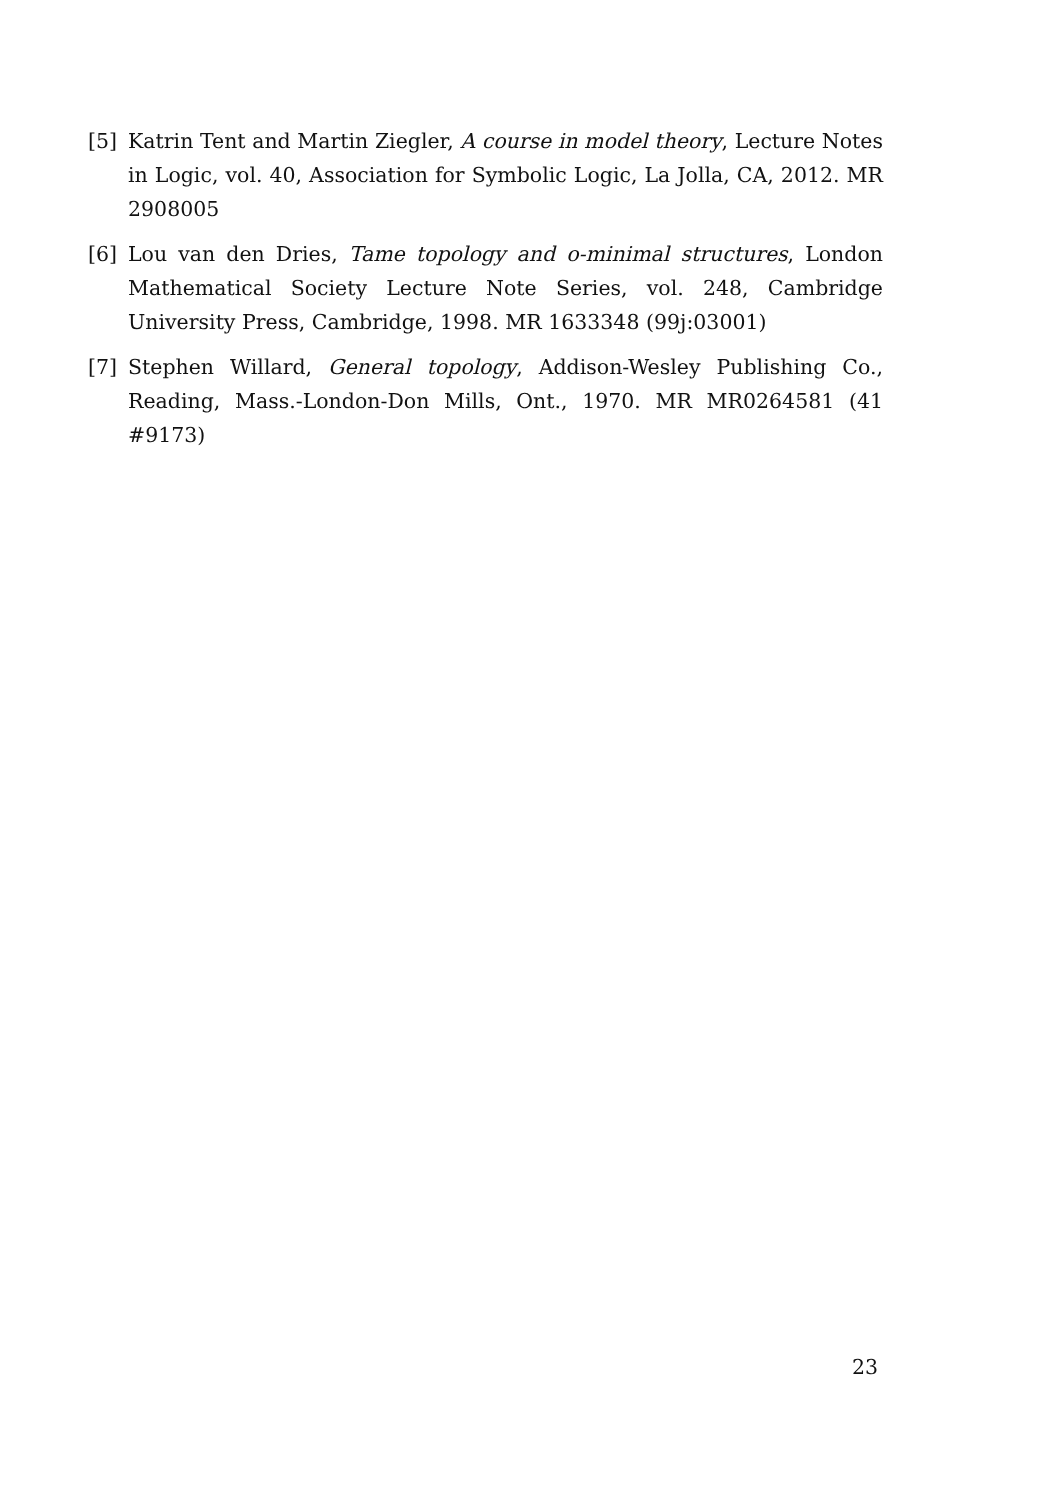[5] Katrin Tent and Martin Ziegler, A course in model theory, Lecture Notes in Logic, vol. 40, Association for Symbolic Logic, La Jolla, CA, 2012. MR 2908005
[6] Lou van den Dries, Tame topology and o-minimal structures, London Mathematical Society Lecture Note Series, vol. 248, Cambridge University Press, Cambridge, 1998. MR 1633348 (99j:03001)
[7] Stephen Willard, General topology, Addison-Wesley Publishing Co., Reading, Mass.-London-Don Mills, Ont., 1970. MR MR0264581 (41 #9173)
23